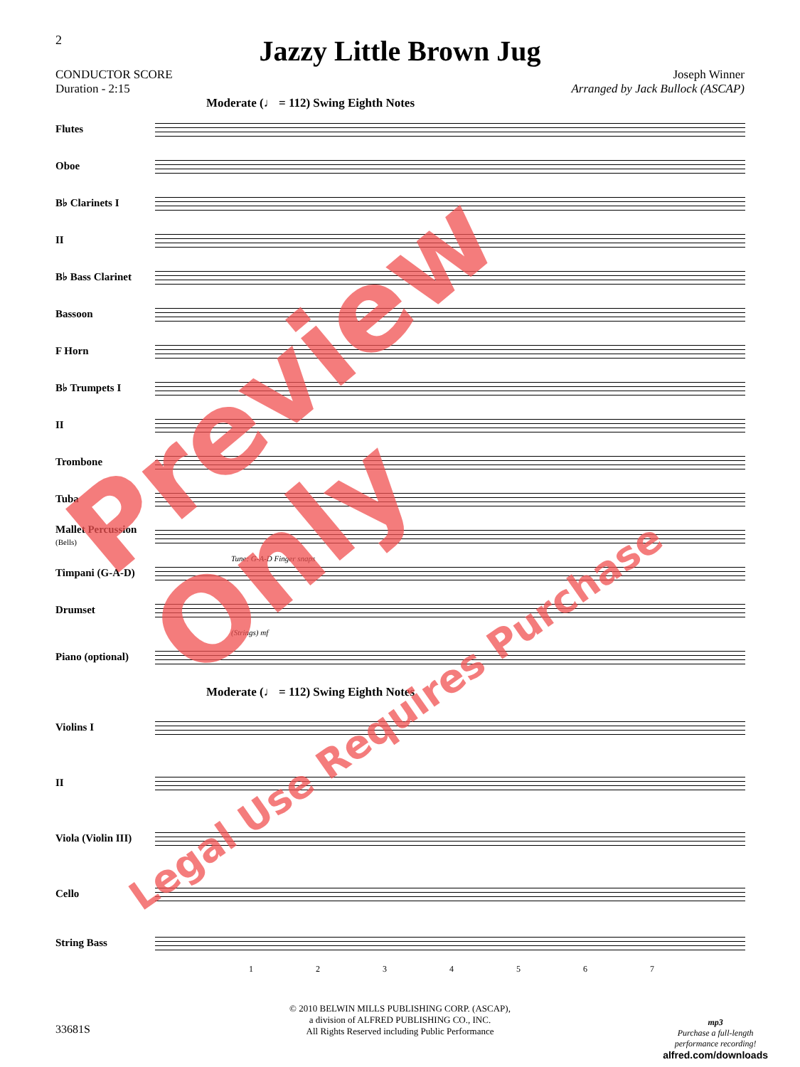2
Jazzy Little Brown Jug
CONDUCTOR SCORE
Duration - 2:15
Joseph Winner
Arranged by Jack Bullock (ASCAP)
Moderate (♩ = 112) Swing Eighth Notes
Flutes
Oboe
B♭ Clarinets I
II
B♭ Bass Clarinet
Bassoon
F Horn
B♭ Trumpets I
II
Trombone
Tuba
Mallet Percussion (Bells)
Tune: G-A-D Finger snaps
Timpani (G-A-D)
Drumset
(Strings) mf
Piano (optional)
Moderate (♩ = 112) Swing Eighth Notes
Violins I
II
Viola (Violin III)
Cello
String Bass
1 2 3 4 5 6 7
© 2010 BELWIN MILLS PUBLISHING CORP. (ASCAP),
a division of ALFRED PUBLISHING CO., INC.
All Rights Reserved including Public Performance
33681S
mp3
Purchase a full-length
performance recording!
alfred.com/downloads
Preview Only
Legal Use Requires Purchase